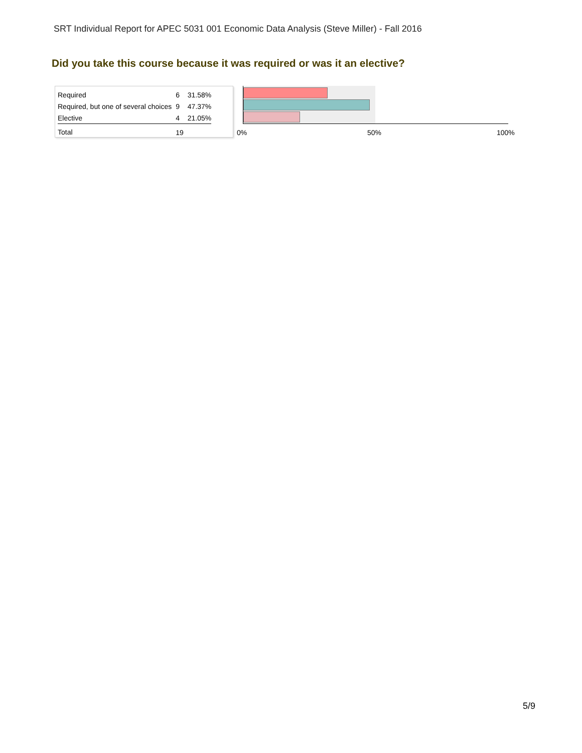SRT Individual Report for APEC 5031 001 Economic Data Analysis (Steve Miller) - Fall 2016
Did you take this course because it was required or was it an elective?
| Required | 6 | 31.58% |
| Required, but one of several choices | 9 | 47.37% |
| Elective | 4 | 21.05% |
| Total | 19 | |
0% 50% 100%
5/9